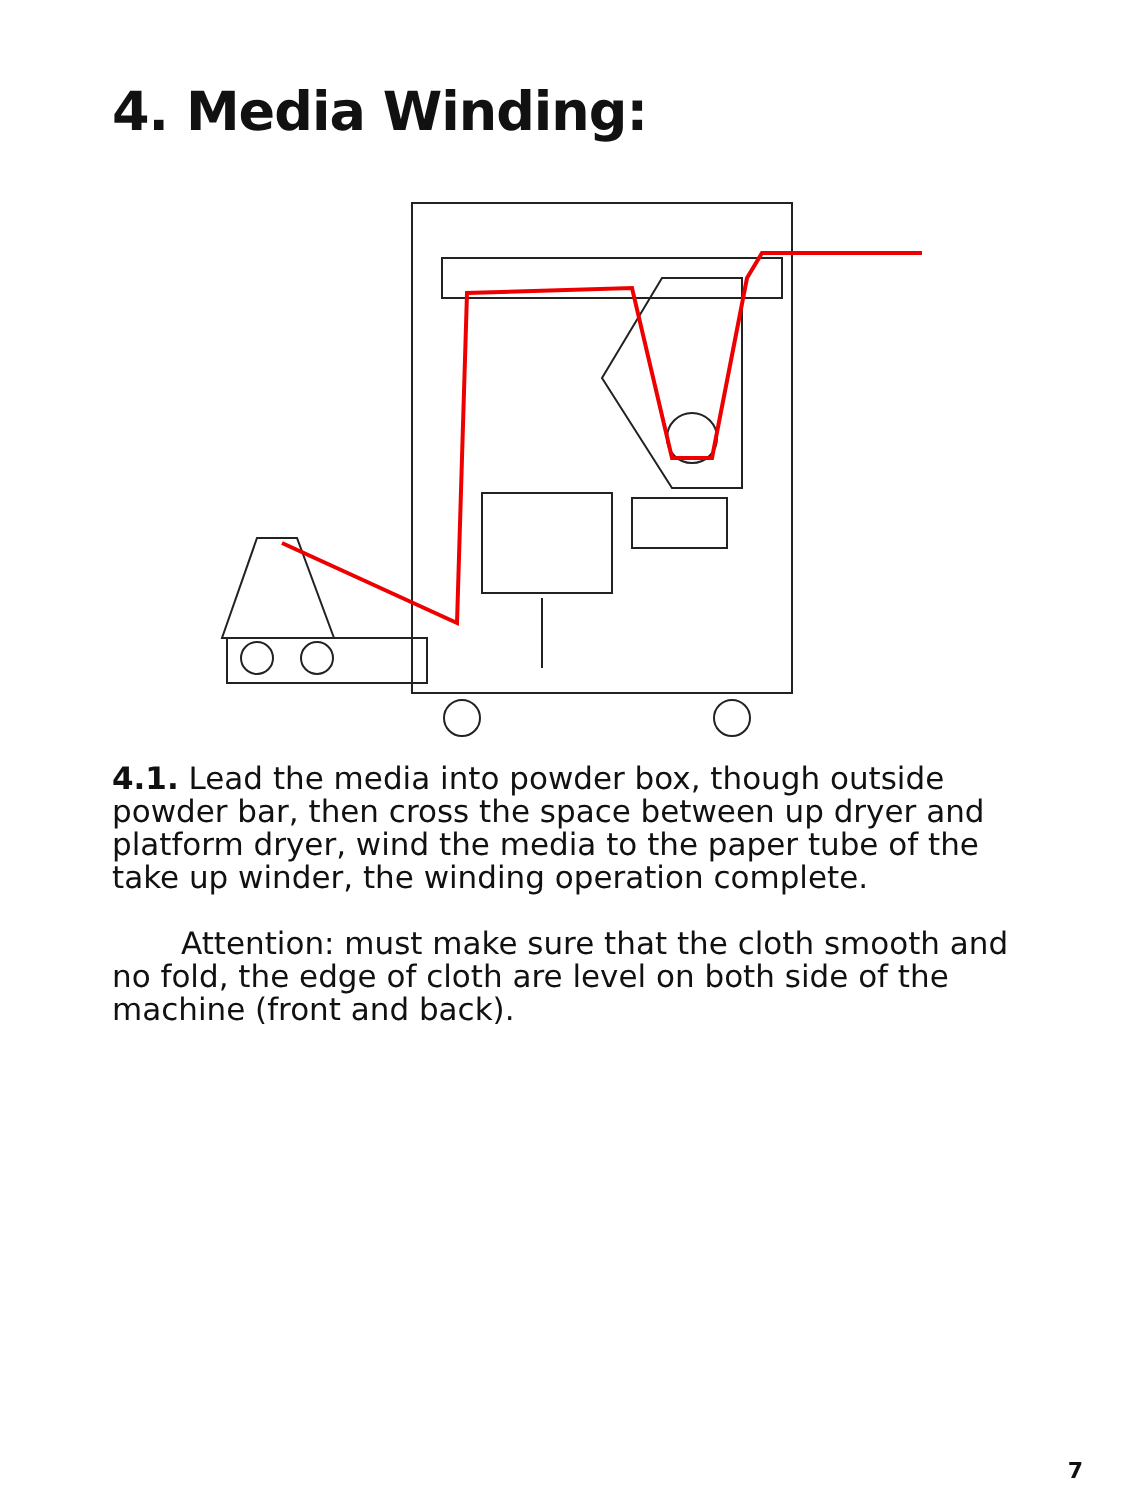4. Media Winding:
4.1. Lead the media into powder box, though outside powder bar, then cross the space between up dryer and platform dryer, wind the media to the paper tube of the take up winder, the winding operation complete.
Attention: must make sure that the cloth smooth and no fold, the edge of cloth are level on both side of the machine (front and back).
7